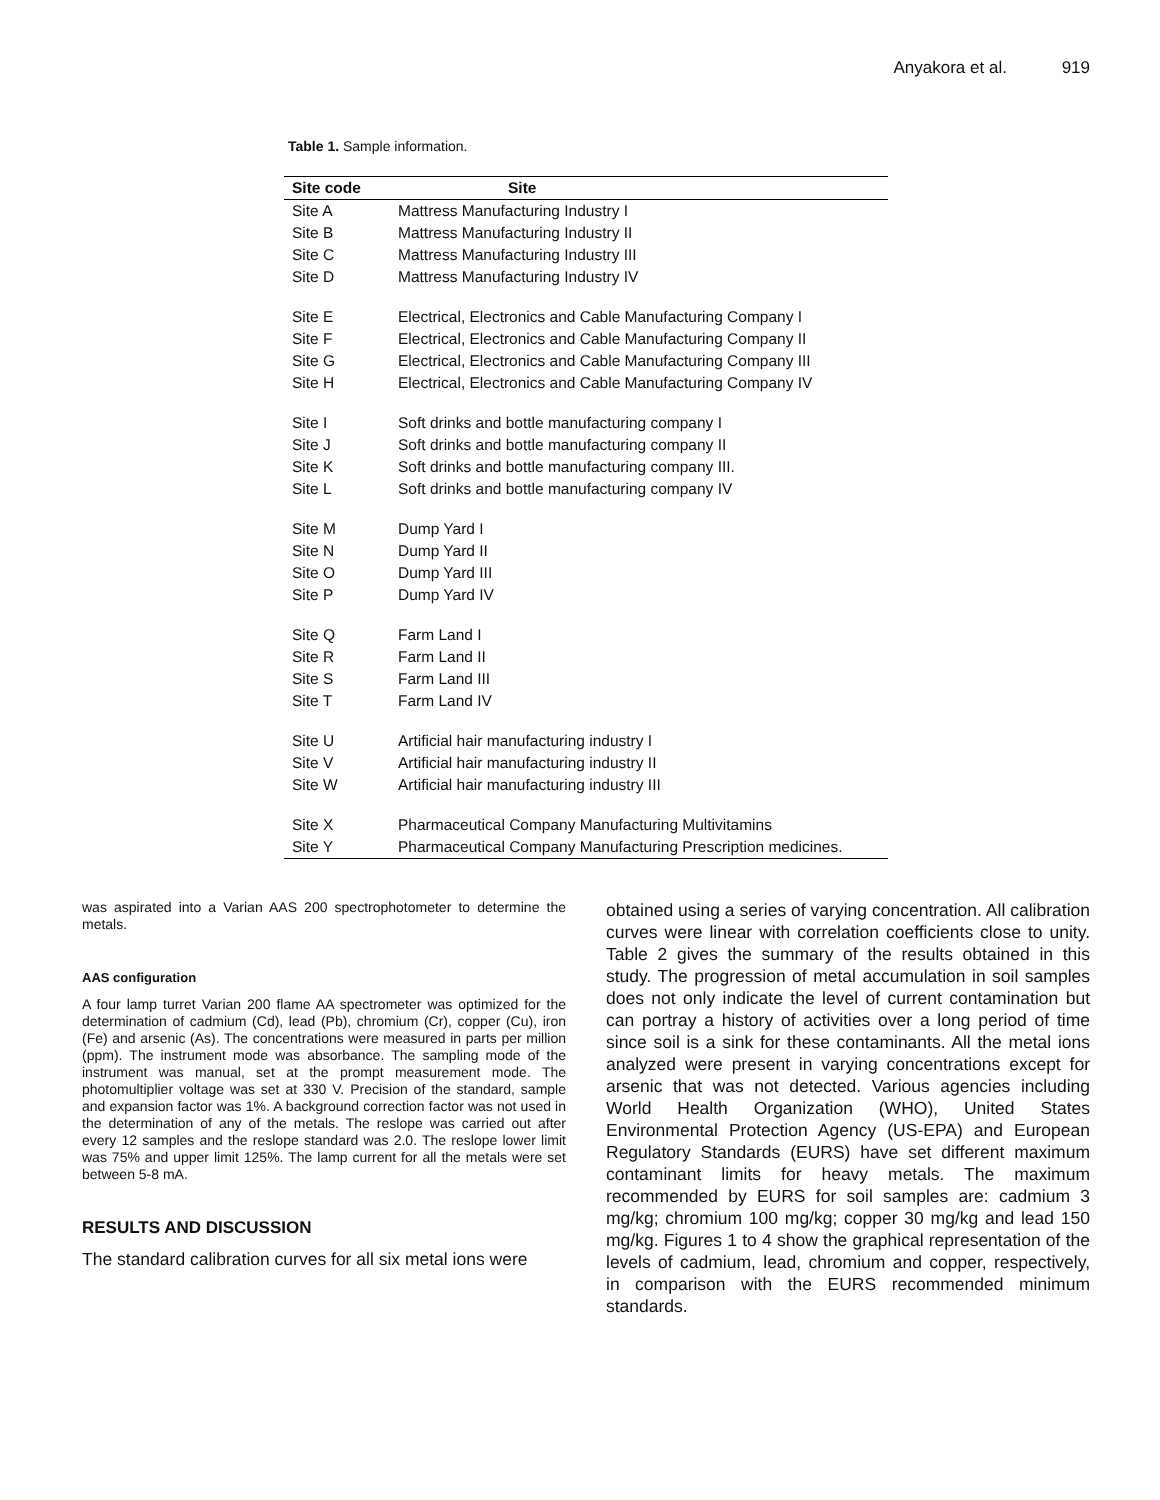Anyakora et al. 919
Table 1. Sample information.
| Site code | Site |
| --- | --- |
| Site A | Mattress Manufacturing Industry I |
| Site B | Mattress Manufacturing Industry II |
| Site C | Mattress Manufacturing Industry III |
| Site D | Mattress Manufacturing Industry IV |
| Site E | Electrical, Electronics and Cable Manufacturing Company I |
| Site F | Electrical, Electronics and Cable Manufacturing Company II |
| Site G | Electrical, Electronics and Cable Manufacturing Company III |
| Site H | Electrical, Electronics and Cable Manufacturing Company IV |
| Site I | Soft drinks and bottle manufacturing company I |
| Site J | Soft drinks and bottle manufacturing company II |
| Site K | Soft drinks and bottle manufacturing company III. |
| Site L | Soft drinks and bottle manufacturing company IV |
| Site M | Dump Yard I |
| Site N | Dump Yard II |
| Site O | Dump Yard III |
| Site P | Dump Yard IV |
| Site Q | Farm Land I |
| Site R | Farm Land II |
| Site S | Farm Land III |
| Site T | Farm Land IV |
| Site U | Artificial hair manufacturing industry I |
| Site V | Artificial hair manufacturing industry II |
| Site W | Artificial hair manufacturing industry III |
| Site X | Pharmaceutical Company Manufacturing Multivitamins |
| Site Y | Pharmaceutical Company Manufacturing Prescription medicines. |
was aspirated into a Varian AAS 200 spectrophotometer to determine the metals.
AAS configuration
A four lamp turret Varian 200 flame AA spectrometer was optimized for the determination of cadmium (Cd), lead (Pb), chromium (Cr), copper (Cu), iron (Fe) and arsenic (As). The concentrations were measured in parts per million (ppm). The instrument mode was absorbance. The sampling mode of the instrument was manual, set at the prompt measurement mode. The photomultiplier voltage was set at 330 V. Precision of the standard, sample and expansion factor was 1%. A background correction factor was not used in the determination of any of the metals. The reslope was carried out after every 12 samples and the reslope standard was 2.0. The reslope lower limit was 75% and upper limit 125%. The lamp current for all the metals were set between 5-8 mA.
RESULTS AND DISCUSSION
The standard calibration curves for all six metal ions were
obtained using a series of varying concentration. All calibration curves were linear with correlation coefficients close to unity. Table 2 gives the summary of the results obtained in this study. The progression of metal accumulation in soil samples does not only indicate the level of current contamination but can portray a history of activities over a long period of time since soil is a sink for these contaminants. All the metal ions analyzed were present in varying concentrations except for arsenic that was not detected. Various agencies including World Health Organization (WHO), United States Environmental Protection Agency (US-EPA) and European Regulatory Standards (EURS) have set different maximum contaminant limits for heavy metals. The maximum recommended by EURS for soil samples are: cadmium 3 mg/kg; chromium 100 mg/kg; copper 30 mg/kg and lead 150 mg/kg. Figures 1 to 4 show the graphical representation of the levels of cadmium, lead, chromium and copper, respectively, in comparison with the EURS recommended minimum standards.